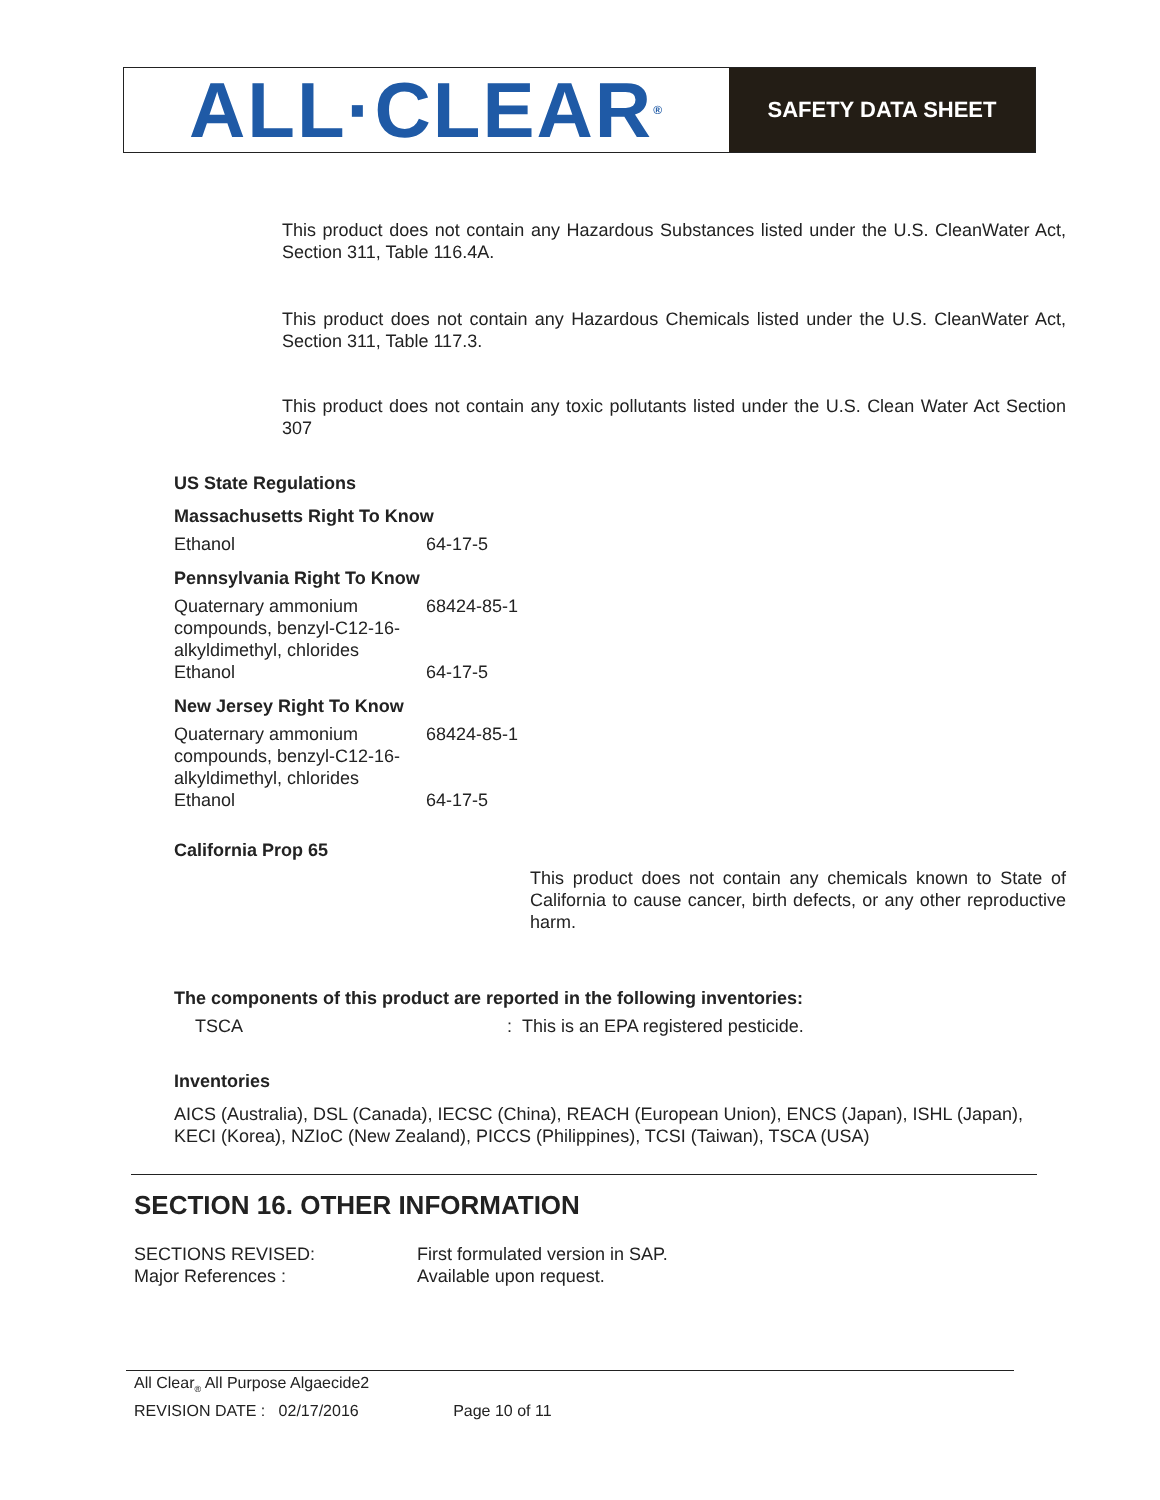ALL·CLEAR<sup>®</sup>
SAFETY DATA SHEET
This product does not contain any Hazardous Substances listed under the U.S. CleanWater Act, Section 311, Table 116.4A.
This product does not contain any Hazardous Chemicals listed under the U.S. CleanWater Act, Section 311, Table 117.3.
This product does not contain any toxic pollutants listed under the U.S. Clean Water Act Section 307
US State Regulations
| Massachusetts Right To Know | | |
| | Ethanol | 64-17-5 |
| Pennsylvania Right To Know | | |
| | Quaternary ammonium compounds, benzyl-C12-16-alkyldimethyl, chlorides | 68424-85-1 |
| | Ethanol | 64-17-5 |
| New Jersey Right To Know | | |
| | Quaternary ammonium compounds, benzyl-C12-16-alkyldimethyl, chlorides | 68424-85-1 |
| | Ethanol | 64-17-5 |
California Prop 65
This product does not contain any chemicals known to State of California to cause cancer, birth defects, or any other reproductive harm.
The components of this product are reported in the following inventories:
TSCA
: This is an EPA registered pesticide.
Inventories
AICS (Australia), DSL (Canada), IECSC (China), REACH (European Union), ENCS (Japan), ISHL (Japan), KECI (Korea), NZIoC (New Zealand), PICCS (Philippines), TCSI (Taiwan), TSCA (USA)
SECTION 16. OTHER INFORMATION
| SECTIONS REVISED: | First formulated version in SAP. |
| Major References : | Available upon request. |
All Clear<sub>®</sub> All Purpose Algaecide2
REVISION DATE : 02/17/2016 Page 10 of 11